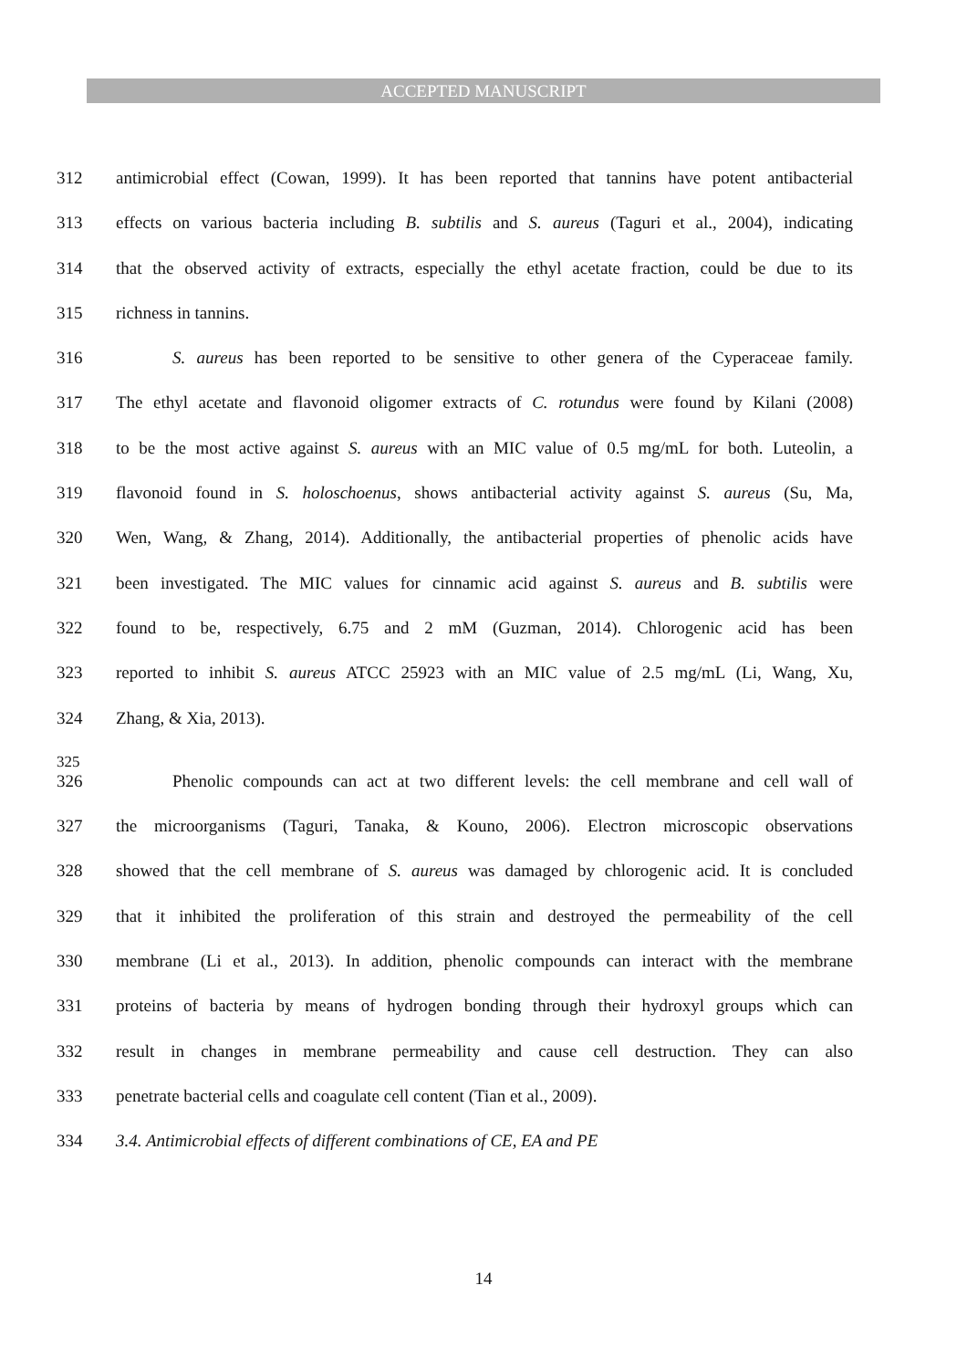ACCEPTED MANUSCRIPT
312 antimicrobial effect (Cowan, 1999). It has been reported that tannins have potent antibacterial
313 effects on various bacteria including B. subtilis and S. aureus (Taguri et al., 2004), indicating
314 that the observed activity of extracts, especially the ethyl acetate fraction, could be due to its
315 richness in tannins.
316 S. aureus has been reported to be sensitive to other genera of the Cyperaceae family.
317 The ethyl acetate and flavonoid oligomer extracts of C. rotundus were found by Kilani (2008)
318 to be the most active against S. aureus with an MIC value of 0.5 mg/mL for both. Luteolin, a
319 flavonoid found in S. holoschoenus, shows antibacterial activity against S. aureus (Su, Ma,
320 Wen, Wang, & Zhang, 2014). Additionally, the antibacterial properties of phenolic acids have
321 been investigated. The MIC values for cinnamic acid against S. aureus and B. subtilis were
322 found to be, respectively, 6.75 and 2 mM (Guzman, 2014). Chlorogenic acid has been
323 reported to inhibit S. aureus ATCC 25923 with an MIC value of 2.5 mg/mL (Li, Wang, Xu,
324 Zhang, & Xia, 2013).
325
326 Phenolic compounds can act at two different levels: the cell membrane and cell wall of
327 the microorganisms (Taguri, Tanaka, & Kouno, 2006). Electron microscopic observations
328 showed that the cell membrane of S. aureus was damaged by chlorogenic acid. It is concluded
329 that it inhibited the proliferation of this strain and destroyed the permeability of the cell
330 membrane (Li et al., 2013). In addition, phenolic compounds can interact with the membrane
331 proteins of bacteria by means of hydrogen bonding through their hydroxyl groups which can
332 result in changes in membrane permeability and cause cell destruction. They can also
333 penetrate bacterial cells and coagulate cell content (Tian et al., 2009).
334 3.4. Antimicrobial effects of different combinations of CE, EA and PE
14